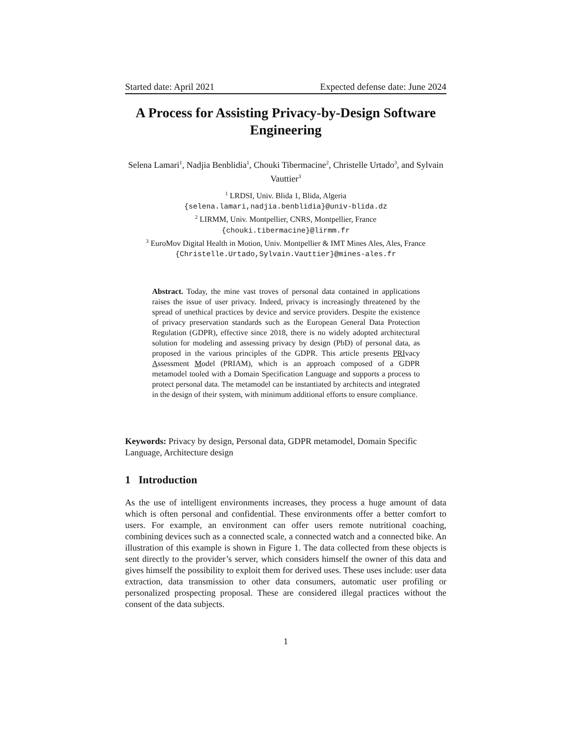Started date: April 2021 Expected defense date: June 2024
A Process for Assisting Privacy-by-Design Software Engineering
Selena Lamari<sup>1</sup>, Nadjia Benblidia<sup>1</sup>, Chouki Tibermacine<sup>2</sup>, Christelle Urtado<sup>3</sup>, and Sylvain Vauttier<sup>3</sup>
<sup>1</sup> LRDSI, Univ. Blida 1, Blida, Algeria
{selena.lamari,nadjia.benblidia}@univ-blida.dz
<sup>2</sup> LIRMM, Univ. Montpellier, CNRS, Montpellier, France
{chouki.tibermacine}@lirmm.fr
<sup>3</sup> EuroMov Digital Health in Motion, Univ. Montpellier & IMT Mines Ales, Ales, France
{Christelle.Urtado,Sylvain.Vauttier}@mines-ales.fr
Abstract. Today, the mine vast troves of personal data contained in applications raises the issue of user privacy. Indeed, privacy is increasingly threatened by the spread of unethical practices by device and service providers. Despite the existence of privacy preservation standards such as the European General Data Protection Regulation (GDPR), effective since 2018, there is no widely adopted architectural solution for modeling and assessing privacy by design (PbD) of personal data, as proposed in the various principles of the GDPR. This article presents PRIvacy Assessment Model (PRIAM), which is an approach composed of a GDPR metamodel tooled with a Domain Specification Language and supports a process to protect personal data. The metamodel can be instantiated by architects and integrated in the design of their system, with minimum additional efforts to ensure compliance.
Keywords: Privacy by design, Personal data, GDPR metamodel, Domain Specific Language, Architecture design
1 Introduction
As the use of intelligent environments increases, they process a huge amount of data which is often personal and confidential. These environments offer a better comfort to users. For example, an environment can offer users remote nutritional coaching, combining devices such as a connected scale, a connected watch and a connected bike. An illustration of this example is shown in Figure 1. The data collected from these objects is sent directly to the provider’s server, which considers himself the owner of this data and gives himself the possibility to exploit them for derived uses. These uses include: user data extraction, data transmission to other data consumers, automatic user profiling or personalized prospecting proposal. These are considered illegal practices without the consent of the data subjects.
1